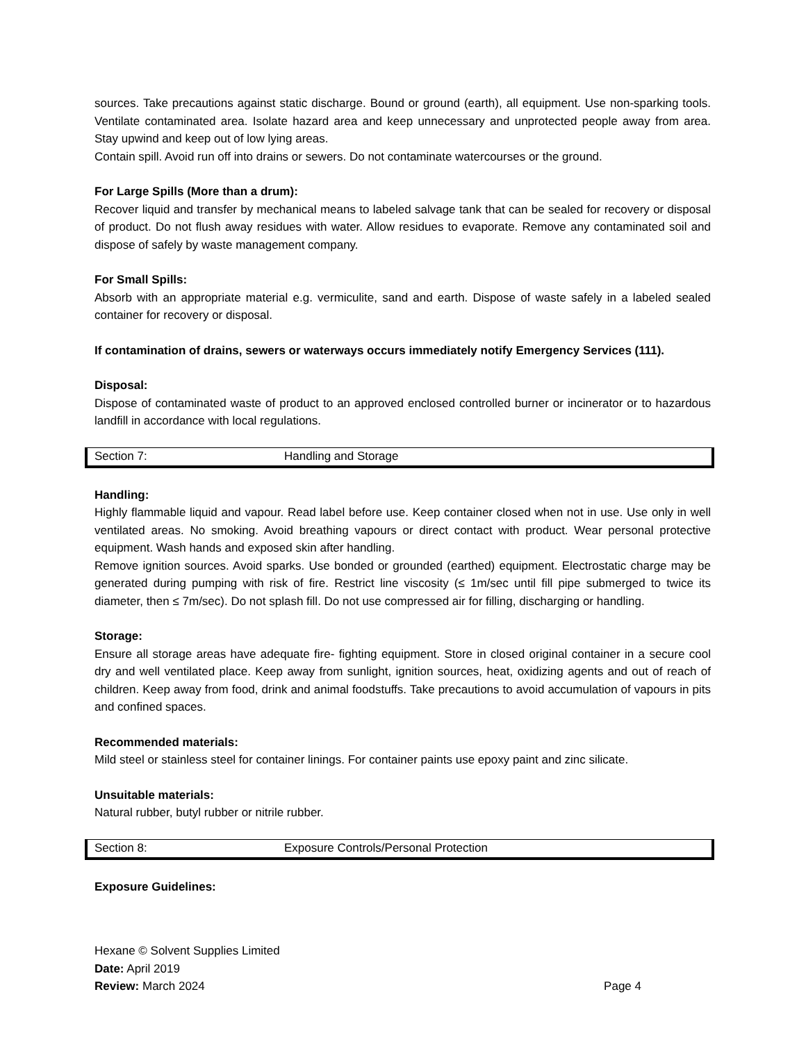sources. Take precautions against static discharge. Bound or ground (earth), all equipment. Use non-sparking tools. Ventilate contaminated area. Isolate hazard area and keep unnecessary and unprotected people away from area. Stay upwind and keep out of low lying areas.
Contain spill. Avoid run off into drains or sewers. Do not contaminate watercourses or the ground.
For Large Spills (More than a drum):
Recover liquid and transfer by mechanical means to labeled salvage tank that can be sealed for recovery or disposal of product. Do not flush away residues with water. Allow residues to evaporate. Remove any contaminated soil and dispose of safely by waste management company.
For Small Spills:
Absorb with an appropriate material e.g. vermiculite, sand and earth. Dispose of waste safely in a labeled sealed container for recovery or disposal.
If contamination of drains, sewers or waterways occurs immediately notify Emergency Services (111).
Disposal:
Dispose of contaminated waste of product to an approved enclosed controlled burner or incinerator or to hazardous landfill in accordance with local regulations.
Section 7: Handling and Storage
Handling:
Highly flammable liquid and vapour. Read label before use. Keep container closed when not in use. Use only in well ventilated areas. No smoking. Avoid breathing vapours or direct contact with product. Wear personal protective equipment. Wash hands and exposed skin after handling.
Remove ignition sources. Avoid sparks. Use bonded or grounded (earthed) equipment. Electrostatic charge may be generated during pumping with risk of fire. Restrict line viscosity (≤ 1m/sec until fill pipe submerged to twice its diameter, then ≤ 7m/sec). Do not splash fill. Do not use compressed air for filling, discharging or handling.
Storage:
Ensure all storage areas have adequate fire- fighting equipment. Store in closed original container in a secure cool dry and well ventilated place. Keep away from sunlight, ignition sources, heat, oxidizing agents and out of reach of children. Keep away from food, drink and animal foodstuffs. Take precautions to avoid accumulation of vapours in pits and confined spaces.
Recommended materials:
Mild steel or stainless steel for container linings. For container paints use epoxy paint and zinc silicate.
Unsuitable materials:
Natural rubber, butyl rubber or nitrile rubber.
Section 8: Exposure Controls/Personal Protection
Exposure Guidelines:
Hexane © Solvent Supplies Limited
Date: April 2019
Review: March 2024 Page 4